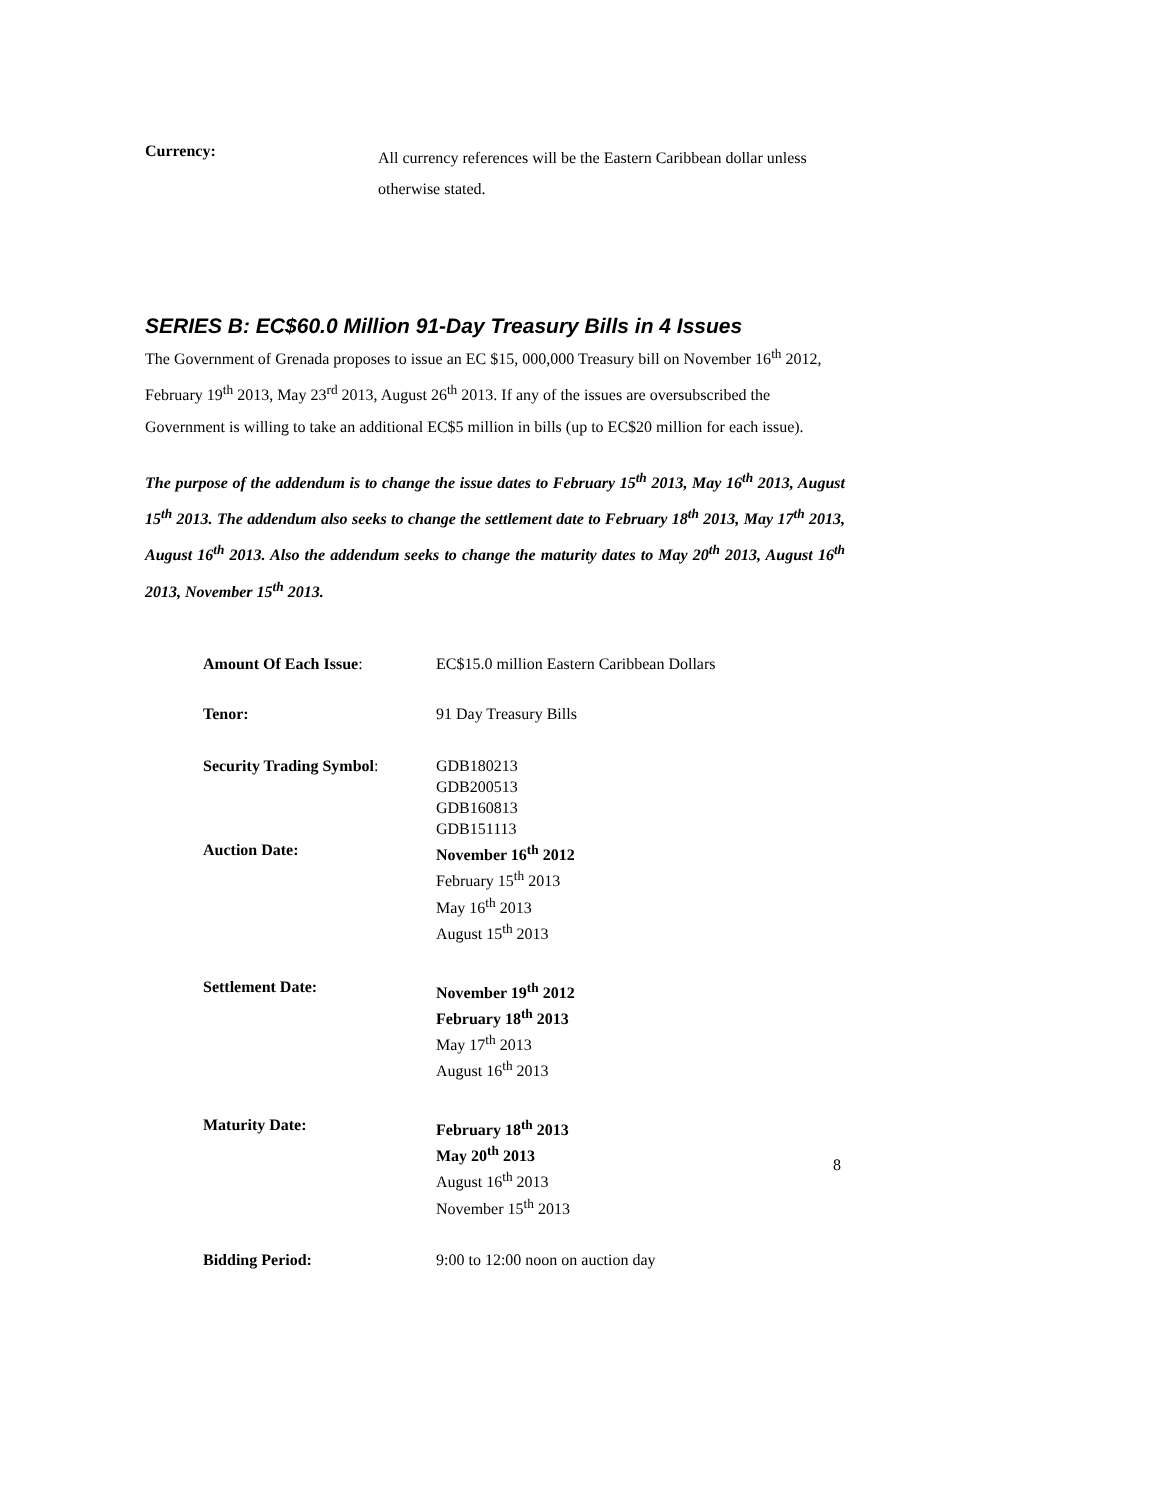Currency:
All currency references will be the Eastern Caribbean dollar unless otherwise stated.
SERIES B: EC$60.0 Million 91-Day Treasury Bills in 4 Issues
The Government of Grenada proposes to issue an EC $15, 000,000 Treasury bill on November 16<sup>th</sup> 2012, February 19<sup>th</sup> 2013, May 23<sup>rd</sup> 2013, August 26<sup>th</sup> 2013. If any of the issues are oversubscribed the Government is willing to take an additional EC$5 million in bills (up to EC$20 million for each issue).
The purpose of the addendum is to change the issue dates to February 15<sup>th</sup> 2013, May 16<sup>th</sup> 2013, August 15<sup>th</sup> 2013. The addendum also seeks to change the settlement date to February 18<sup>th</sup> 2013, May 17<sup>th</sup> 2013, August 16<sup>th</sup> 2013. Also the addendum seeks to change the maturity dates to May 20<sup>th</sup> 2013, August 16<sup>th</sup> 2013, November 15<sup>th</sup> 2013.
Amount Of Each Issue: EC$15.0 million Eastern Caribbean Dollars
Tenor: 91 Day Treasury Bills
Security Trading Symbol: GDB180213
GDB200513
GDB160813
GDB151113
Auction Date: November 16<sup>th</sup> 2012
February 15<sup>th</sup> 2013
May 16<sup>th</sup> 2013
August 15<sup>th</sup> 2013
Settlement Date: November 19<sup>th</sup> 2012
February 18<sup>th</sup> 2013
May 17<sup>th</sup> 2013
August 16<sup>th</sup> 2013
Maturity Date: February 18<sup>th</sup> 2013
May 20<sup>th</sup> 2013
August 16<sup>th</sup> 2013
November 15<sup>th</sup> 2013
Bidding Period: 9:00 to 12:00 noon on auction day
8